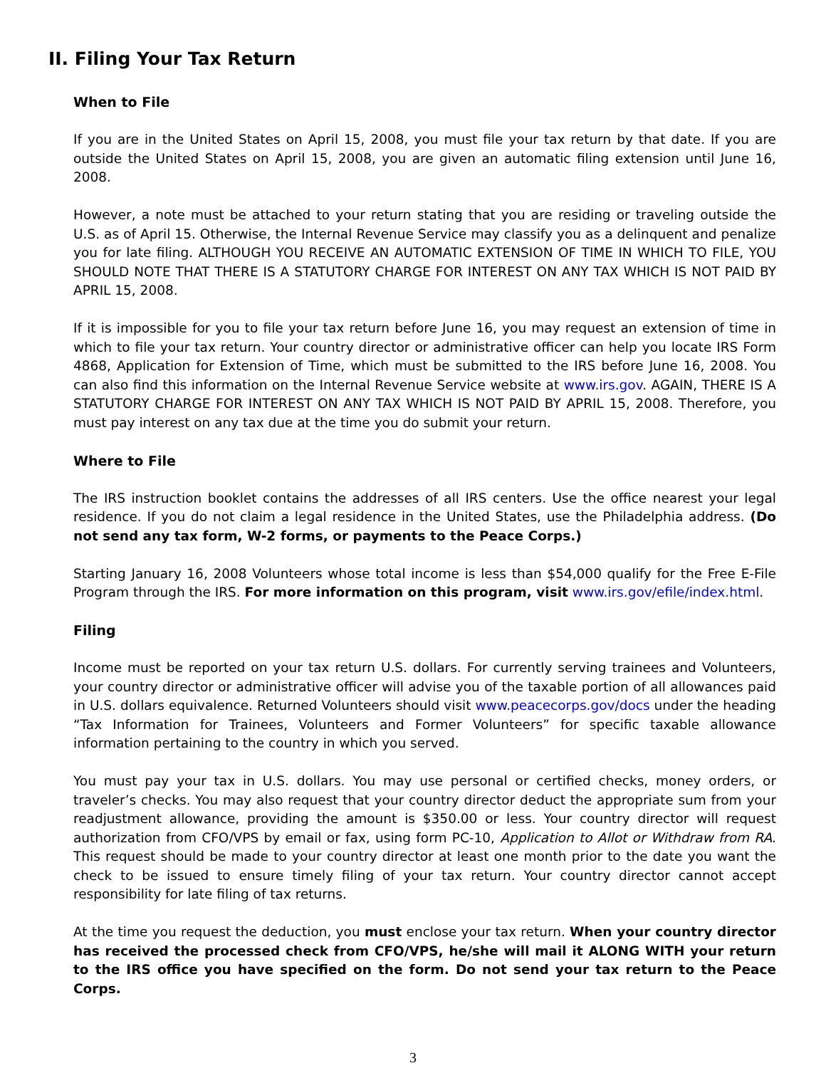II. Filing Your Tax Return
When to File
If you are in the United States on April 15, 2008, you must file your tax return by that date. If you are outside the United States on April 15, 2008, you are given an automatic filing extension until June 16, 2008.
However, a note must be attached to your return stating that you are residing or traveling outside the U.S. as of April 15. Otherwise, the Internal Revenue Service may classify you as a delinquent and penalize you for late filing. ALTHOUGH YOU RECEIVE AN AUTOMATIC EXTENSION OF TIME IN WHICH TO FILE, YOU SHOULD NOTE THAT THERE IS A STATUTORY CHARGE FOR INTEREST ON ANY TAX WHICH IS NOT PAID BY APRIL 15, 2008.
If it is impossible for you to file your tax return before June 16, you may request an extension of time in which to file your tax return. Your country director or administrative officer can help you locate IRS Form 4868, Application for Extension of Time, which must be submitted to the IRS before June 16, 2008. You can also find this information on the Internal Revenue Service website at www.irs.gov. AGAIN, THERE IS A STATUTORY CHARGE FOR INTEREST ON ANY TAX WHICH IS NOT PAID BY APRIL 15, 2008. Therefore, you must pay interest on any tax due at the time you do submit your return.
Where to File
The IRS instruction booklet contains the addresses of all IRS centers. Use the office nearest your legal residence. If you do not claim a legal residence in the United States, use the Philadelphia address. (Do not send any tax form, W-2 forms, or payments to the Peace Corps.)
Starting January 16, 2008 Volunteers whose total income is less than $54,000 qualify for the Free E-File Program through the IRS. For more information on this program, visit www.irs.gov/efile/index.html.
Filing
Income must be reported on your tax return U.S. dollars. For currently serving trainees and Volunteers, your country director or administrative officer will advise you of the taxable portion of all allowances paid in U.S. dollars equivalence. Returned Volunteers should visit www.peacecorps.gov/docs under the heading “Tax Information for Trainees, Volunteers and Former Volunteers” for specific taxable allowance information pertaining to the country in which you served.
You must pay your tax in U.S. dollars. You may use personal or certified checks, money orders, or traveler’s checks. You may also request that your country director deduct the appropriate sum from your readjustment allowance, providing the amount is $350.00 or less. Your country director will request authorization from CFO/VPS by email or fax, using form PC-10, Application to Allot or Withdraw from RA. This request should be made to your country director at least one month prior to the date you want the check to be issued to ensure timely filing of your tax return. Your country director cannot accept responsibility for late filing of tax returns.
At the time you request the deduction, you must enclose your tax return. When your country director has received the processed check from CFO/VPS, he/she will mail it ALONG WITH your return to the IRS office you have specified on the form. Do not send your tax return to the Peace Corps.
3